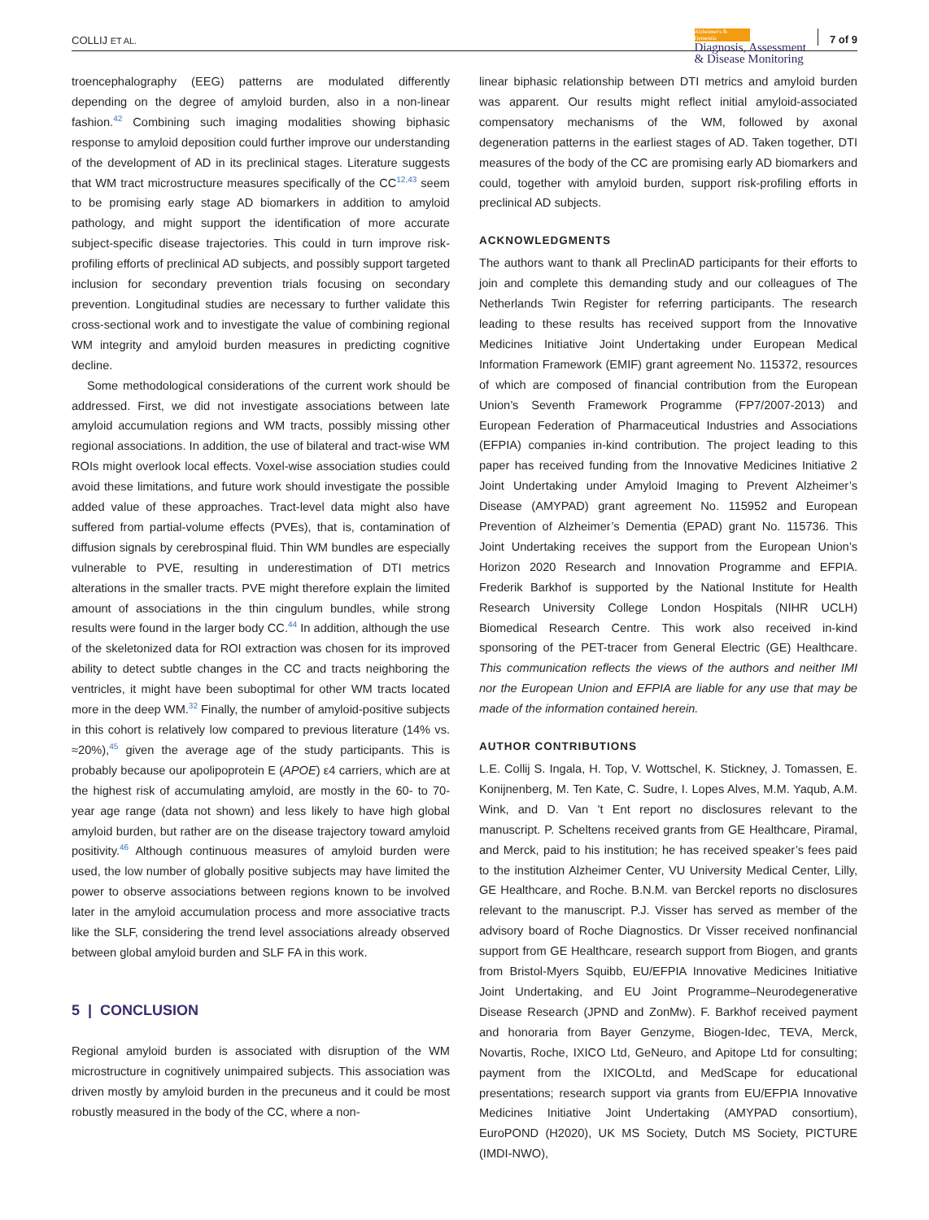COLLIJ ET AL.
Alzheimer's & Dementia
Diagnosis, Assessment
& Disease Monitoring
7 of 9
troencephalography (EEG) patterns are modulated differently depending on the degree of amyloid burden, also in a non-linear fashion.<sup>42</sup> Combining such imaging modalities showing biphasic response to amyloid deposition could further improve our understanding of the development of AD in its preclinical stages. Literature suggests that WM tract microstructure measures specifically of the CC<sup>12,43</sup> seem to be promising early stage AD biomarkers in addition to amyloid pathology, and might support the identification of more accurate subject-specific disease trajectories. This could in turn improve risk-profiling efforts of preclinical AD subjects, and possibly support targeted inclusion for secondary prevention trials focusing on secondary prevention. Longitudinal studies are necessary to further validate this cross-sectional work and to investigate the value of combining regional WM integrity and amyloid burden measures in predicting cognitive decline.
Some methodological considerations of the current work should be addressed. First, we did not investigate associations between late amyloid accumulation regions and WM tracts, possibly missing other regional associations. In addition, the use of bilateral and tract-wise WM ROIs might overlook local effects. Voxel-wise association studies could avoid these limitations, and future work should investigate the possible added value of these approaches. Tract-level data might also have suffered from partial-volume effects (PVEs), that is, contamination of diffusion signals by cerebrospinal fluid. Thin WM bundles are especially vulnerable to PVE, resulting in underestimation of DTI metrics alterations in the smaller tracts. PVE might therefore explain the limited amount of associations in the thin cingulum bundles, while strong results were found in the larger body CC.<sup>44</sup> In addition, although the use of the skeletonized data for ROI extraction was chosen for its improved ability to detect subtle changes in the CC and tracts neighboring the ventricles, it might have been suboptimal for other WM tracts located more in the deep WM.<sup>32</sup> Finally, the number of amyloid-positive subjects in this cohort is relatively low compared to previous literature (14% vs. ≈20%),<sup>45</sup> given the average age of the study participants. This is probably because our apolipoprotein E (APOE) ε4 carriers, which are at the highest risk of accumulating amyloid, are mostly in the 60- to 70-year age range (data not shown) and less likely to have high global amyloid burden, but rather are on the disease trajectory toward amyloid positivity.<sup>46</sup> Although continuous measures of amyloid burden were used, the low number of globally positive subjects may have limited the power to observe associations between regions known to be involved later in the amyloid accumulation process and more associative tracts like the SLF, considering the trend level associations already observed between global amyloid burden and SLF FA in this work.
5 | CONCLUSION
Regional amyloid burden is associated with disruption of the WM microstructure in cognitively unimpaired subjects. This association was driven mostly by amyloid burden in the precuneus and it could be most robustly measured in the body of the CC, where a non-
linear biphasic relationship between DTI metrics and amyloid burden was apparent. Our results might reflect initial amyloid-associated compensatory mechanisms of the WM, followed by axonal degeneration patterns in the earliest stages of AD. Taken together, DTI measures of the body of the CC are promising early AD biomarkers and could, together with amyloid burden, support risk-profiling efforts in preclinical AD subjects.
ACKNOWLEDGMENTS
The authors want to thank all PreclinAD participants for their efforts to join and complete this demanding study and our colleagues of The Netherlands Twin Register for referring participants. The research leading to these results has received support from the Innovative Medicines Initiative Joint Undertaking under European Medical Information Framework (EMIF) grant agreement No. 115372, resources of which are composed of financial contribution from the European Union’s Seventh Framework Programme (FP7/2007-2013) and European Federation of Pharmaceutical Industries and Associations (EFPIA) companies in-kind contribution. The project leading to this paper has received funding from the Innovative Medicines Initiative 2 Joint Undertaking under Amyloid Imaging to Prevent Alzheimer’s Disease (AMYPAD) grant agreement No. 115952 and European Prevention of Alzheimer’s Dementia (EPAD) grant No. 115736. This Joint Undertaking receives the support from the European Union’s Horizon 2020 Research and Innovation Programme and EFPIA. Frederik Barkhof is supported by the National Institute for Health Research University College London Hospitals (NIHR UCLH) Biomedical Research Centre. This work also received in-kind sponsoring of the PET-tracer from General Electric (GE) Healthcare. This communication reflects the views of the authors and neither IMI nor the European Union and EFPIA are liable for any use that may be made of the information contained herein.
AUTHOR CONTRIBUTIONS
L.E. Collij S. Ingala, H. Top, V. Wottschel, K. Stickney, J. Tomassen, E. Konijnenberg, M. Ten Kate, C. Sudre, I. Lopes Alves, M.M. Yaqub, A.M. Wink, and D. Van ’t Ent report no disclosures relevant to the manuscript. P. Scheltens received grants from GE Healthcare, Piramal, and Merck, paid to his institution; he has received speaker’s fees paid to the institution Alzheimer Center, VU University Medical Center, Lilly, GE Healthcare, and Roche. B.N.M. van Berckel reports no disclosures relevant to the manuscript. P.J. Visser has served as member of the advisory board of Roche Diagnostics. Dr Visser received nonfinancial support from GE Healthcare, research support from Biogen, and grants from Bristol-Myers Squibb, EU/EFPIA Innovative Medicines Initiative Joint Undertaking, and EU Joint Programme–Neurodegenerative Disease Research (JPND and ZonMw). F. Barkhof received payment and honoraria from Bayer Genzyme, Biogen-Idec, TEVA, Merck, Novartis, Roche, IXICO Ltd, GeNeuro, and Apitope Ltd for consulting; payment from the IXICOLtd, and MedScape for educational presentations; research support via grants from EU/EFPIA Innovative Medicines Initiative Joint Undertaking (AMYPAD consortium), EuroPOND (H2020), UK MS Society, Dutch MS Society, PICTURE (IMDI-NWO),